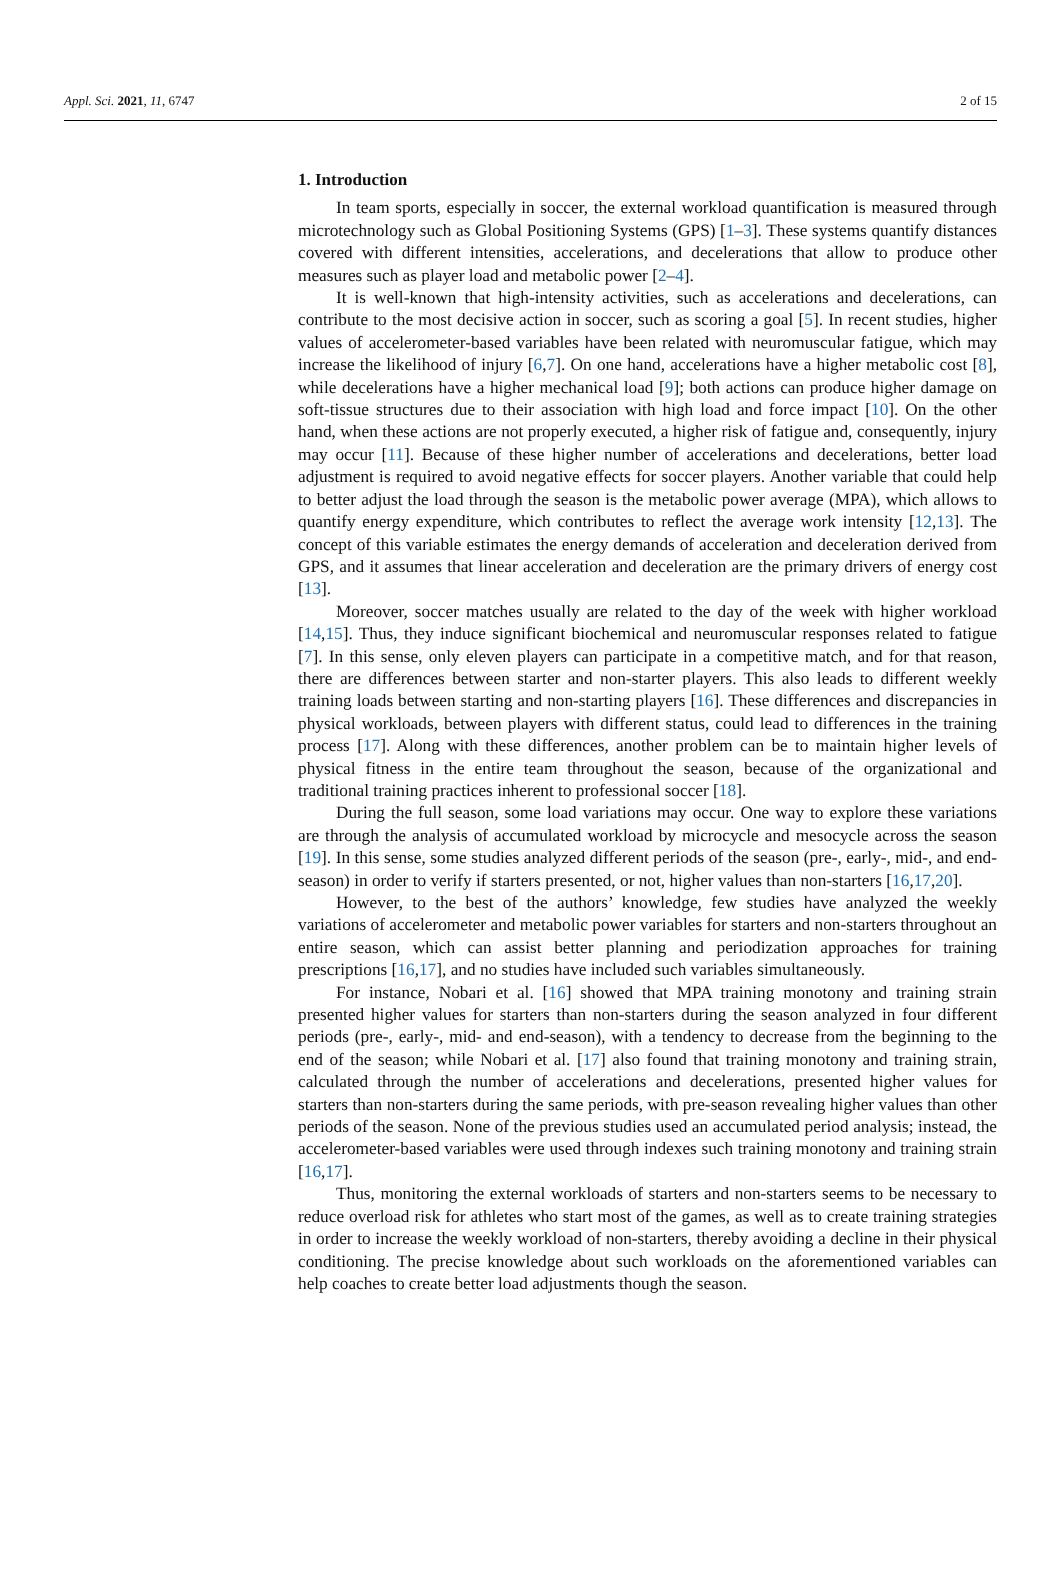Appl. Sci. 2021, 11, 6747 2 of 15
1. Introduction
In team sports, especially in soccer, the external workload quantification is measured through microtechnology such as Global Positioning Systems (GPS) [1–3]. These systems quantify distances covered with different intensities, accelerations, and decelerations that allow to produce other measures such as player load and metabolic power [2–4].
It is well-known that high-intensity activities, such as accelerations and decelerations, can contribute to the most decisive action in soccer, such as scoring a goal [5]. In recent studies, higher values of accelerometer-based variables have been related with neuromuscular fatigue, which may increase the likelihood of injury [6,7]. On one hand, accelerations have a higher metabolic cost [8], while decelerations have a higher mechanical load [9]; both actions can produce higher damage on soft-tissue structures due to their association with high load and force impact [10]. On the other hand, when these actions are not properly executed, a higher risk of fatigue and, consequently, injury may occur [11]. Because of these higher number of accelerations and decelerations, better load adjustment is required to avoid negative effects for soccer players. Another variable that could help to better adjust the load through the season is the metabolic power average (MPA), which allows to quantify energy expenditure, which contributes to reflect the average work intensity [12,13]. The concept of this variable estimates the energy demands of acceleration and deceleration derived from GPS, and it assumes that linear acceleration and deceleration are the primary drivers of energy cost [13].
Moreover, soccer matches usually are related to the day of the week with higher workload [14,15]. Thus, they induce significant biochemical and neuromuscular responses related to fatigue [7]. In this sense, only eleven players can participate in a competitive match, and for that reason, there are differences between starter and non-starter players. This also leads to different weekly training loads between starting and non-starting players [16]. These differences and discrepancies in physical workloads, between players with different status, could lead to differences in the training process [17]. Along with these differences, another problem can be to maintain higher levels of physical fitness in the entire team throughout the season, because of the organizational and traditional training practices inherent to professional soccer [18].
During the full season, some load variations may occur. One way to explore these variations are through the analysis of accumulated workload by microcycle and mesocycle across the season [19]. In this sense, some studies analyzed different periods of the season (pre-, early-, mid-, and end-season) in order to verify if starters presented, or not, higher values than non-starters [16,17,20].
However, to the best of the authors’ knowledge, few studies have analyzed the weekly variations of accelerometer and metabolic power variables for starters and non-starters throughout an entire season, which can assist better planning and periodization approaches for training prescriptions [16,17], and no studies have included such variables simultaneously.
For instance, Nobari et al. [16] showed that MPA training monotony and training strain presented higher values for starters than non-starters during the season analyzed in four different periods (pre-, early-, mid- and end-season), with a tendency to decrease from the beginning to the end of the season; while Nobari et al. [17] also found that training monotony and training strain, calculated through the number of accelerations and decelerations, presented higher values for starters than non-starters during the same periods, with pre-season revealing higher values than other periods of the season. None of the previous studies used an accumulated period analysis; instead, the accelerometer-based variables were used through indexes such training monotony and training strain [16,17].
Thus, monitoring the external workloads of starters and non-starters seems to be necessary to reduce overload risk for athletes who start most of the games, as well as to create training strategies in order to increase the weekly workload of non-starters, thereby avoiding a decline in their physical conditioning. The precise knowledge about such workloads on the aforementioned variables can help coaches to create better load adjustments though the season.